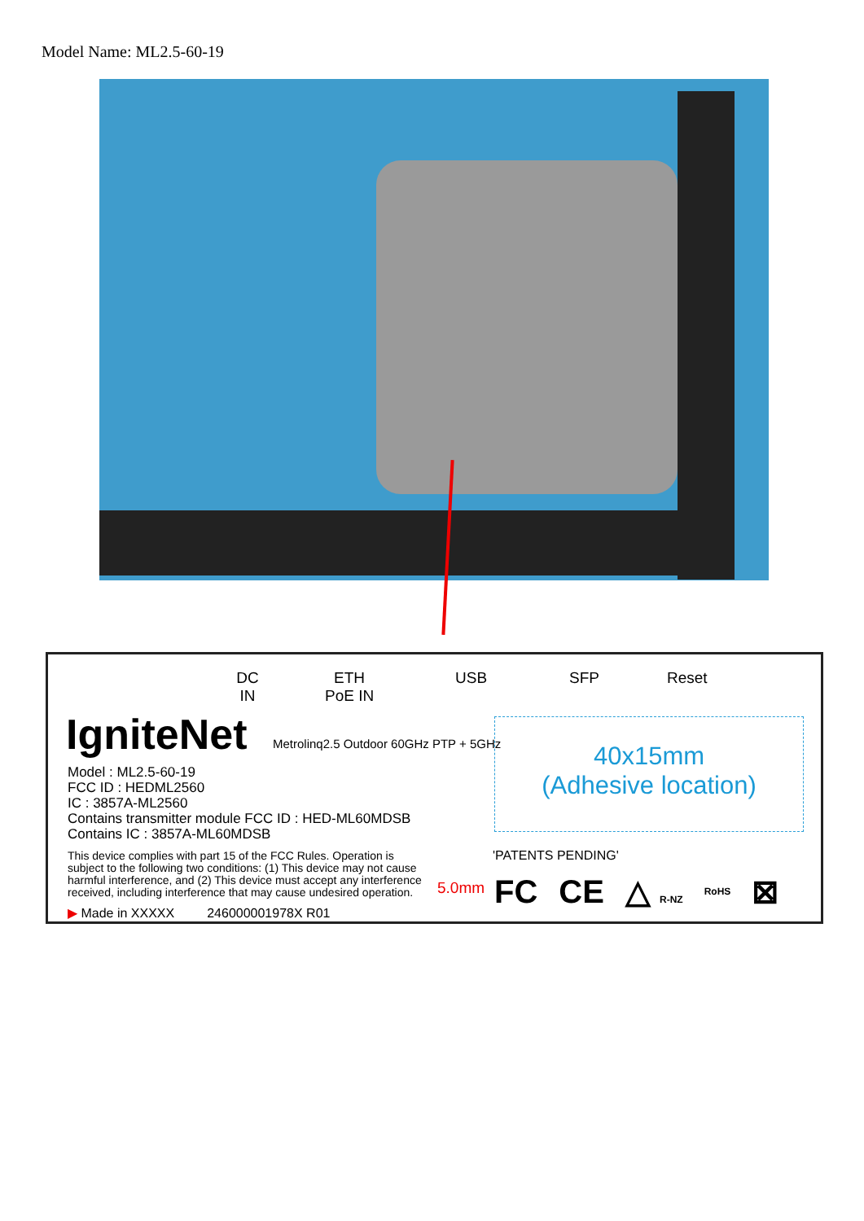Model Name: ML2.5-60-19
DC
IN
ETH
PoE IN
USB SFP Reset
IgniteNet
Metrolinq2.5 Outdoor 60GHz PTP + 5GHz
Model : ML2.5-60-19
FCC ID : HEDML2560
IC : 3857A-ML2560
Contains transmitter module FCC ID : HED-ML60MDSB
Contains IC : 3857A-ML60MDSB
This device complies with part 15 of the FCC Rules. Operation is subject to the following two conditions: (1) This device may not cause harmful interference, and (2) This device must accept any interference received, including interference that may cause undesired operation.
▶ Made in XXXXX 246000001978X R01
40x15mm
(Adhesive location)
'PATENTS PENDING'
5.0mm FC CE △ R-NZ RoHS ⊠